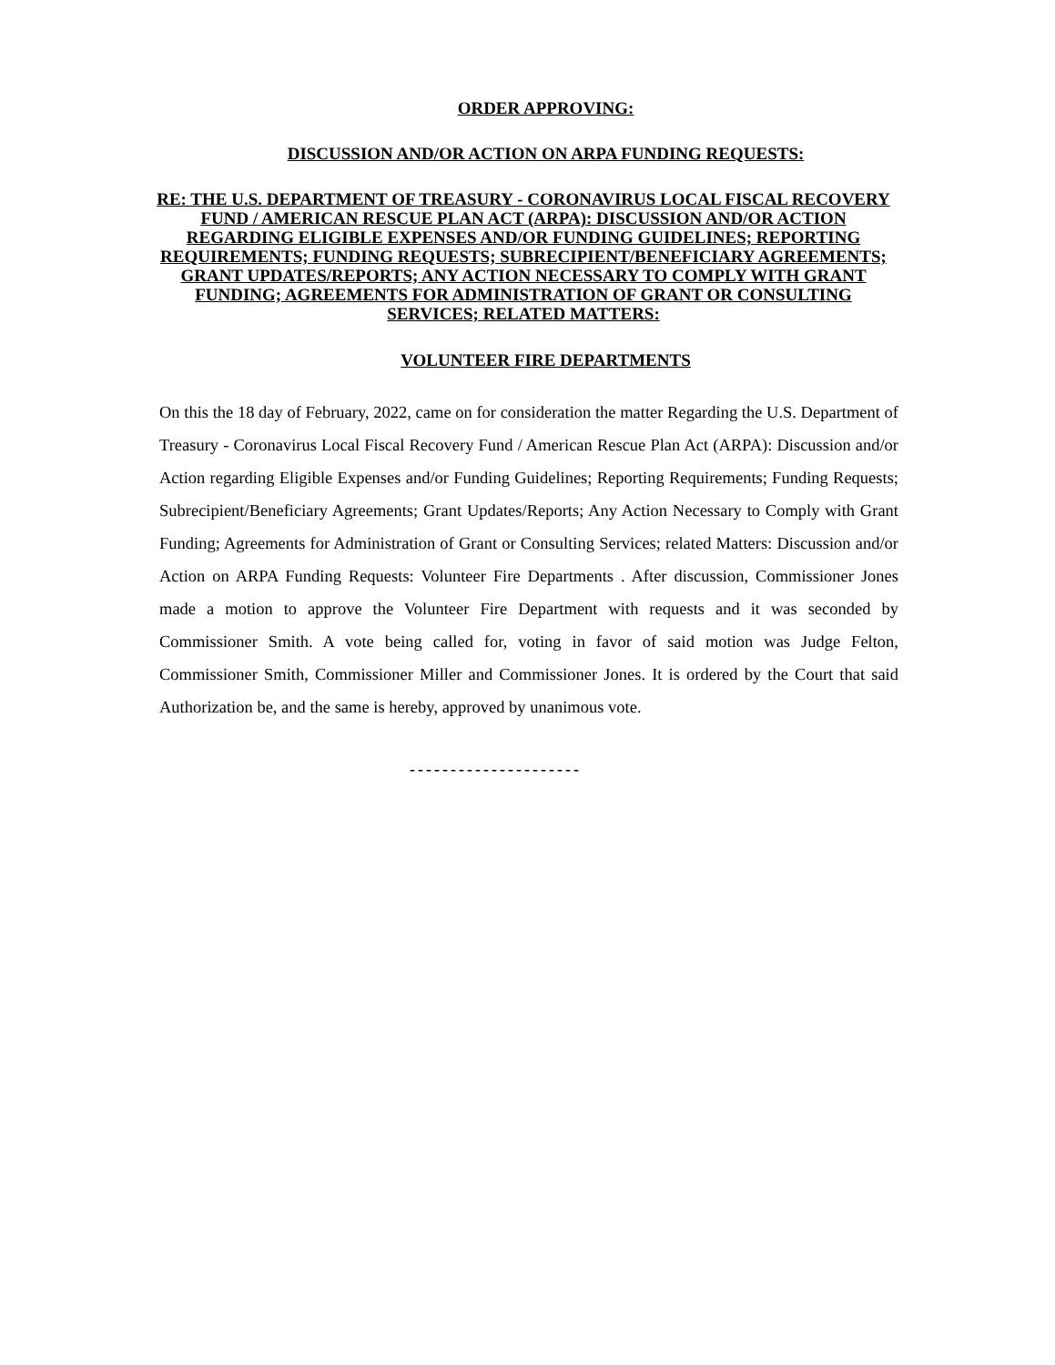ORDER APPROVING:
DISCUSSION AND/OR ACTION ON ARPA FUNDING REQUESTS:
RE: THE U.S. DEPARTMENT OF TREASURY - CORONAVIRUS LOCAL FISCAL RECOVERY FUND / AMERICAN RESCUE PLAN ACT (ARPA): DISCUSSION AND/OR ACTION REGARDING ELIGIBLE EXPENSES AND/OR FUNDING GUIDELINES; REPORTING REQUIREMENTS; FUNDING REQUESTS; SUBRECIPIENT/BENEFICIARY AGREEMENTS; GRANT UPDATES/REPORTS; ANY ACTION NECESSARY TO COMPLY WITH GRANT FUNDING; AGREEMENTS FOR ADMINISTRATION OF GRANT OR CONSULTING SERVICES; RELATED MATTERS:
VOLUNTEER FIRE DEPARTMENTS
On this the 18 day of February, 2022, came on for consideration the matter Regarding the U.S. Department of Treasury - Coronavirus Local Fiscal Recovery Fund / American Rescue Plan Act (ARPA): Discussion and/or Action regarding Eligible Expenses and/or Funding Guidelines; Reporting Requirements; Funding Requests; Subrecipient/Beneficiary Agreements; Grant Updates/Reports; Any Action Necessary to Comply with Grant Funding; Agreements for Administration of Grant or Consulting Services; related Matters: Discussion and/or Action on ARPA Funding Requests: Volunteer Fire Departments . After discussion, Commissioner Jones made a motion to approve the Volunteer Fire Department with requests and it was seconded by Commissioner Smith. A vote being called for, voting in favor of said motion was Judge Felton, Commissioner Smith, Commissioner Miller and Commissioner Jones. It is ordered by the Court that said Authorization be, and the same is hereby, approved by unanimous vote.
---------------------